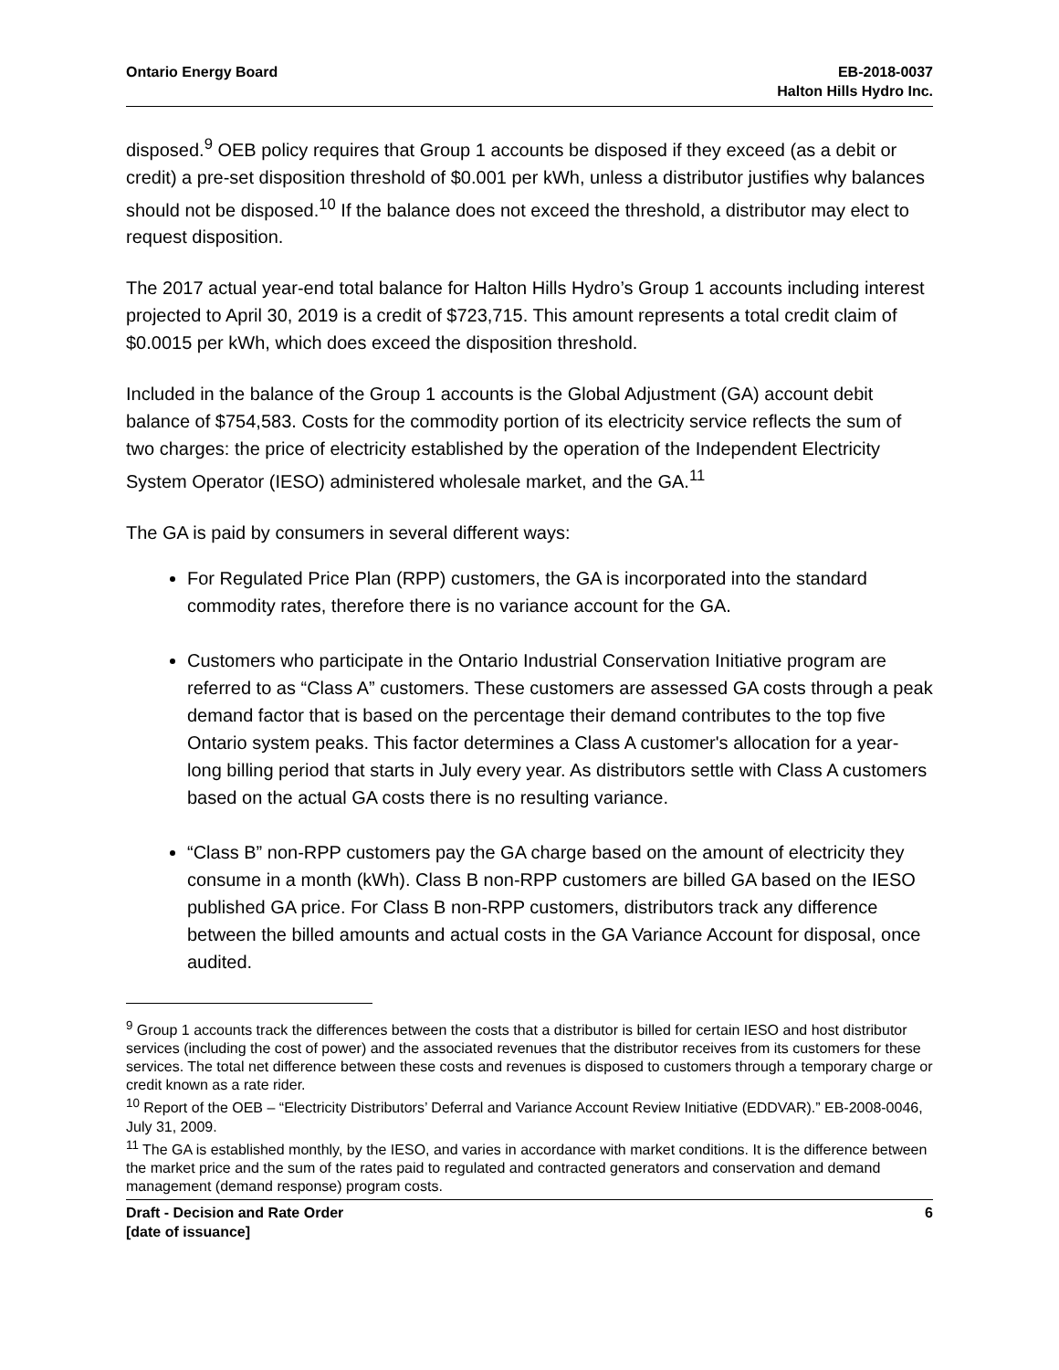Ontario Energy Board EB-2018-0037
Halton Hills Hydro Inc.
disposed.<sup>9</sup> OEB policy requires that Group 1 accounts be disposed if they exceed (as a debit or credit) a pre-set disposition threshold of $0.001 per kWh, unless a distributor justifies why balances should not be disposed.<sup>10</sup> If the balance does not exceed the threshold, a distributor may elect to request disposition.
The 2017 actual year-end total balance for Halton Hills Hydro’s Group 1 accounts including interest projected to April 30, 2019 is a credit of $723,715. This amount represents a total credit claim of $0.0015 per kWh, which does exceed the disposition threshold.
Included in the balance of the Group 1 accounts is the Global Adjustment (GA) account debit balance of $754,583. Costs for the commodity portion of its electricity service reflects the sum of two charges: the price of electricity established by the operation of the Independent Electricity System Operator (IESO) administered wholesale market, and the GA.<sup>11</sup>
The GA is paid by consumers in several different ways:
For Regulated Price Plan (RPP) customers, the GA is incorporated into the standard commodity rates, therefore there is no variance account for the GA.
Customers who participate in the Ontario Industrial Conservation Initiative program are referred to as “Class A” customers. These customers are assessed GA costs through a peak demand factor that is based on the percentage their demand contributes to the top five Ontario system peaks. This factor determines a Class A customer's allocation for a year-long billing period that starts in July every year. As distributors settle with Class A customers based on the actual GA costs there is no resulting variance.
“Class B” non-RPP customers pay the GA charge based on the amount of electricity they consume in a month (kWh). Class B non-RPP customers are billed GA based on the IESO published GA price. For Class B non-RPP customers, distributors track any difference between the billed amounts and actual costs in the GA Variance Account for disposal, once audited.
<sup>9</sup> Group 1 accounts track the differences between the costs that a distributor is billed for certain IESO and host distributor services (including the cost of power) and the associated revenues that the distributor receives from its customers for these services. The total net difference between these costs and revenues is disposed to customers through a temporary charge or credit known as a rate rider.
<sup>10</sup> Report of the OEB – “Electricity Distributors’ Deferral and Variance Account Review Initiative (EDDVAR).” EB-2008-0046, July 31, 2009.
<sup>11</sup> The GA is established monthly, by the IESO, and varies in accordance with market conditions. It is the difference between the market price and the sum of the rates paid to regulated and contracted generators and conservation and demand management (demand response) program costs.
Draft - Decision and Rate Order
[date of issuance]
6